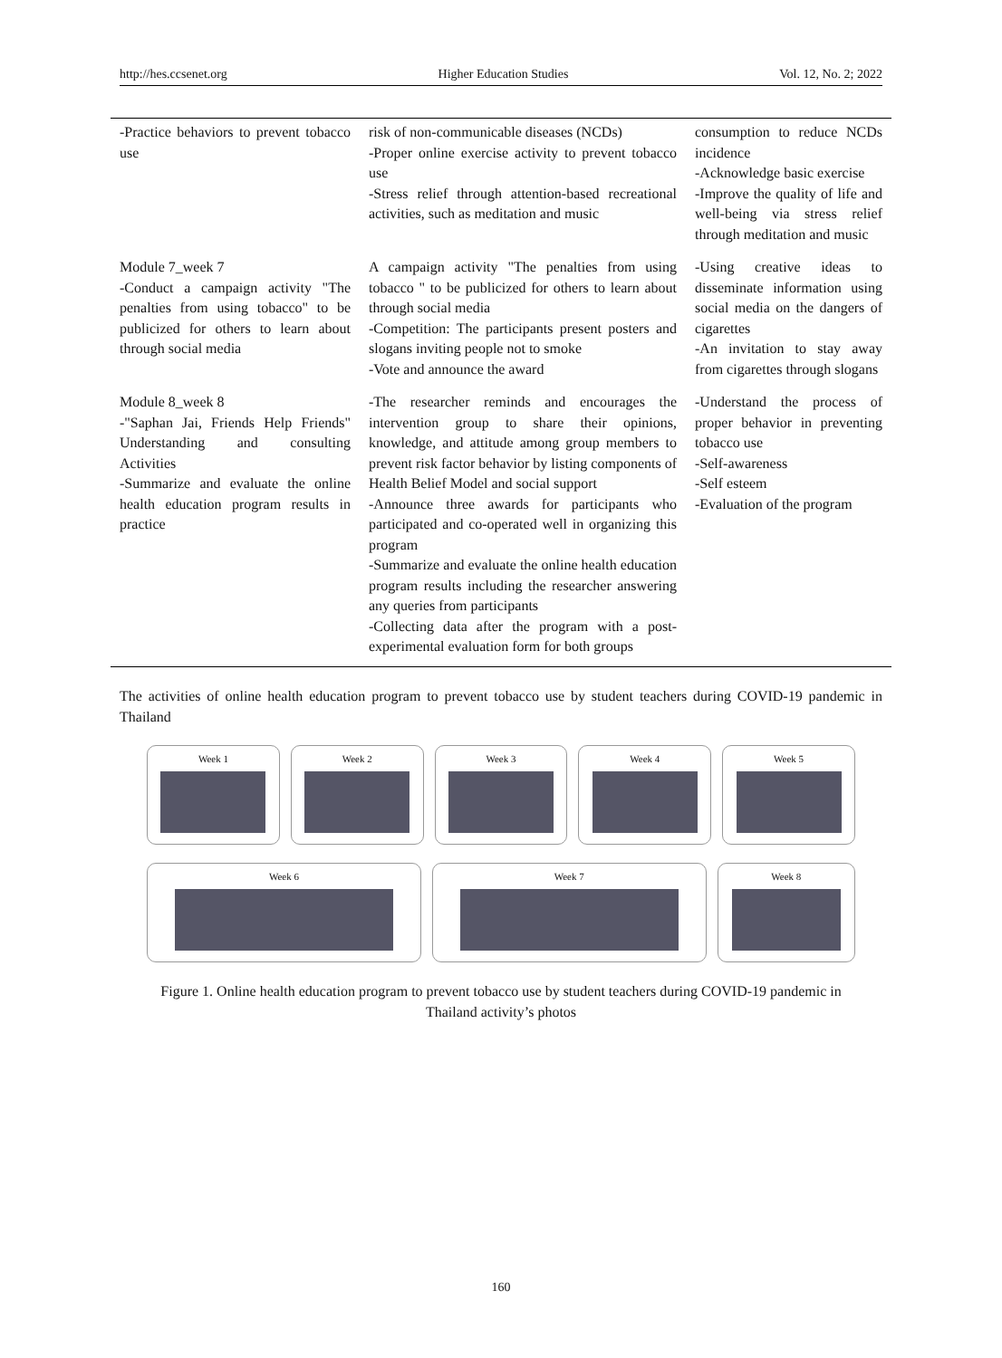http://hes.ccsenet.org Higher Education Studies Vol. 12, No. 2; 2022
| -Practice behaviors to prevent tobacco use | risk of non-communicable diseases (NCDs) -Proper online exercise activity to prevent tobacco use -Stress relief through attention-based recreational activities, such as meditation and music | consumption to reduce NCDs incidence -Acknowledge basic exercise -Improve the quality of life and well-being via stress relief through meditation and music |
| Module 7_week 7 -Conduct a campaign activity "The penalties from using tobacco" to be publicized for others to learn about through social media | A campaign activity "The penalties from using tobacco " to be publicized for others to learn about through social media -Competition: The participants present posters and slogans inviting people not to smoke -Vote and announce the award | -Using creative ideas to disseminate information using social media on the dangers of cigarettes -An invitation to stay away from cigarettes through slogans |
| Module 8_week 8 -"Saphan Jai, Friends Help Friends" Understanding and consulting Activities -Summarize and evaluate the online health education program results in practice | -The researcher reminds and encourages the intervention group to share their opinions, knowledge, and attitude among group members to prevent risk factor behavior by listing components of Health Belief Model and social support -Announce three awards for participants who participated and co-operated well in organizing this program -Summarize and evaluate the online health education program results including the researcher answering any queries from participants -Collecting data after the program with a post-experimental evaluation form for both groups | -Understand the process of proper behavior in preventing tobacco use -Self-awareness -Self esteem -Evaluation of the program |
The activities of online health education program to prevent tobacco use by student teachers during COVID-19 pandemic in Thailand
Week 1 Week 2 Week 3 Week 4 Week 5
Week 6 Week 7 Week 8
Figure 1. Online health education program to prevent tobacco use by student teachers during COVID-19 pandemic in Thailand activity’s photos
160